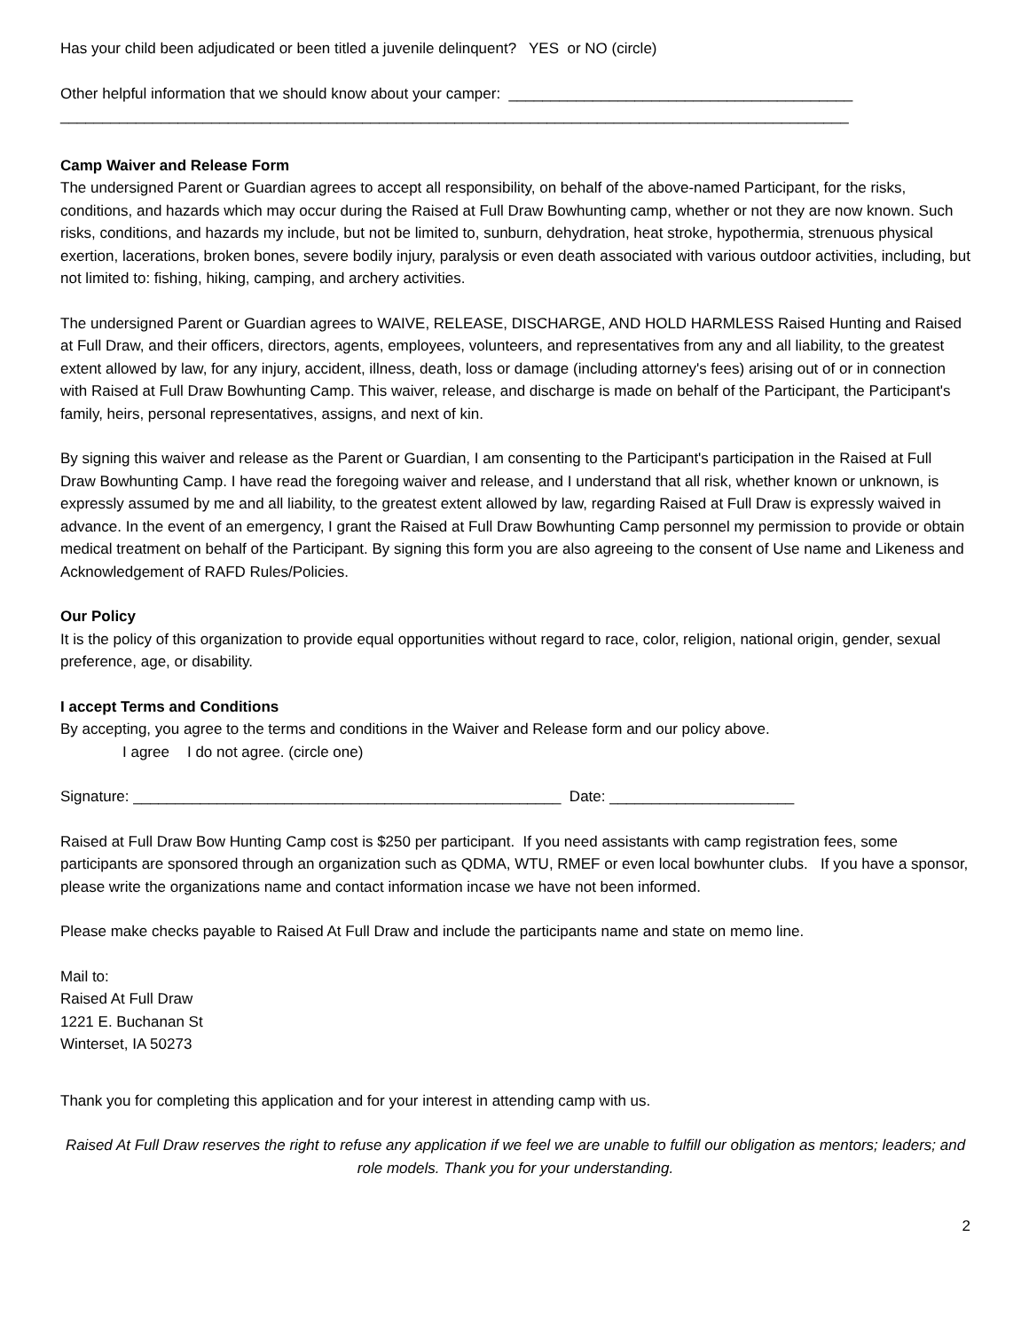Has your child been adjudicated or been titled a juvenile delinquent? YES or NO (circle)
Other helpful information that we should know about your camper: _________________________________________
______________________________________________________________________________________________
Camp Waiver and Release Form
The undersigned Parent or Guardian agrees to accept all responsibility, on behalf of the above-named Participant, for the risks, conditions, and hazards which may occur during the Raised at Full Draw Bowhunting camp, whether or not they are now known. Such risks, conditions, and hazards my include, but not be limited to, sunburn, dehydration, heat stroke, hypothermia, strenuous physical exertion, lacerations, broken bones, severe bodily injury, paralysis or even death associated with various outdoor activities, including, but not limited to: fishing, hiking, camping, and archery activities.
The undersigned Parent or Guardian agrees to WAIVE, RELEASE, DISCHARGE, AND HOLD HARMLESS Raised Hunting and Raised at Full Draw, and their officers, directors, agents, employees, volunteers, and representatives from any and all liability, to the greatest extent allowed by law, for any injury, accident, illness, death, loss or damage (including attorney's fees) arising out of or in connection with Raised at Full Draw Bowhunting Camp. This waiver, release, and discharge is made on behalf of the Participant, the Participant's family, heirs, personal representatives, assigns, and next of kin.
By signing this waiver and release as the Parent or Guardian, I am consenting to the Participant's participation in the Raised at Full Draw Bowhunting Camp. I have read the foregoing waiver and release, and I understand that all risk, whether known or unknown, is expressly assumed by me and all liability, to the greatest extent allowed by law, regarding Raised at Full Draw is expressly waived in advance. In the event of an emergency, I grant the Raised at Full Draw Bowhunting Camp personnel my permission to provide or obtain medical treatment on behalf of the Participant. By signing this form you are also agreeing to the consent of Use name and Likeness and Acknowledgement of RAFD Rules/Policies.
Our Policy
It is the policy of this organization to provide equal opportunities without regard to race, color, religion, national origin, gender, sexual preference, age, or disability.
I accept Terms and Conditions
By accepting, you agree to the terms and conditions in the Waiver and Release form and our policy above.
I agree I do not agree. (circle one)
Signature: ___________________________________________________ Date: ______________________
Raised at Full Draw Bow Hunting Camp cost is $250 per participant. If you need assistants with camp registration fees, some participants are sponsored through an organization such as QDMA, WTU, RMEF or even local bowhunter clubs. If you have a sponsor, please write the organizations name and contact information incase we have not been informed.
Please make checks payable to Raised At Full Draw and include the participants name and state on memo line.
Mail to:
Raised At Full Draw
1221 E. Buchanan St
Winterset, IA 50273
Thank you for completing this application and for your interest in attending camp with us.
Raised At Full Draw reserves the right to refuse any application if we feel we are unable to fulfill our obligation as mentors; leaders; and role models. Thank you for your understanding.
2